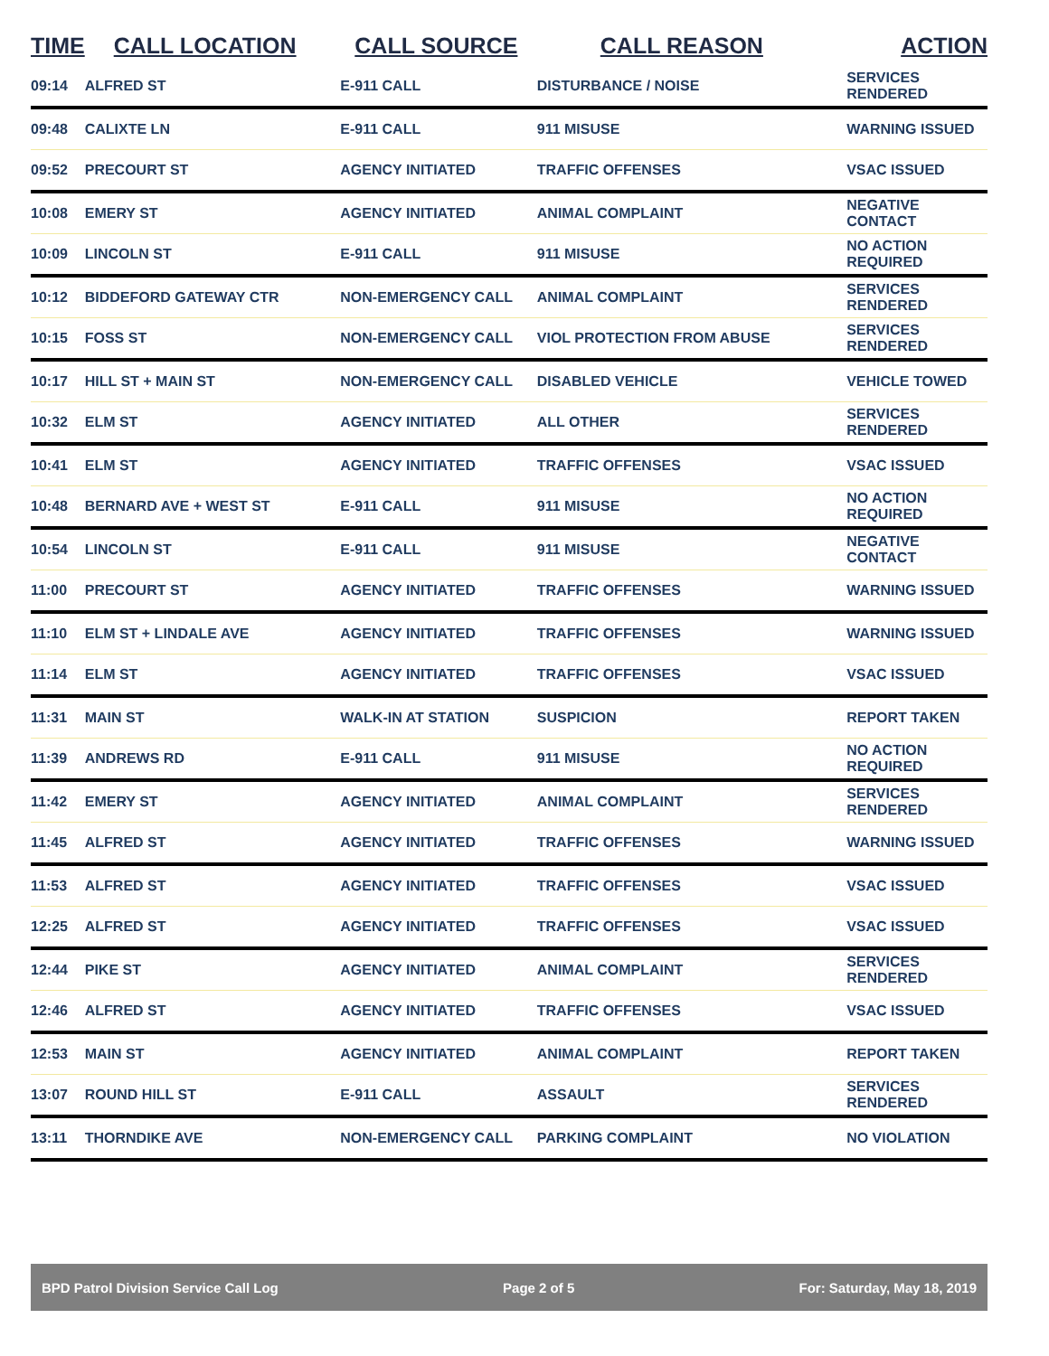| TIME | CALL LOCATION | CALL SOURCE | CALL REASON | ACTION |
| --- | --- | --- | --- | --- |
| 09:14 | ALFRED ST | E-911 CALL | DISTURBANCE / NOISE | SERVICES RENDERED |
| 09:48 | CALIXTE LN | E-911 CALL | 911 MISUSE | WARNING ISSUED |
| 09:52 | PRECOURT ST | AGENCY INITIATED | TRAFFIC OFFENSES | VSAC ISSUED |
| 10:08 | EMERY ST | AGENCY INITIATED | ANIMAL COMPLAINT | NEGATIVE CONTACT |
| 10:09 | LINCOLN ST | E-911 CALL | 911 MISUSE | NO ACTION REQUIRED |
| 10:12 | BIDDEFORD GATEWAY CTR | NON-EMERGENCY CALL | ANIMAL COMPLAINT | SERVICES RENDERED |
| 10:15 | FOSS ST | NON-EMERGENCY CALL | VIOL PROTECTION FROM ABUSE | SERVICES RENDERED |
| 10:17 | HILL ST + MAIN ST | NON-EMERGENCY CALL | DISABLED VEHICLE | VEHICLE TOWED |
| 10:32 | ELM ST | AGENCY INITIATED | ALL OTHER | SERVICES RENDERED |
| 10:41 | ELM ST | AGENCY INITIATED | TRAFFIC OFFENSES | VSAC ISSUED |
| 10:48 | BERNARD AVE + WEST ST | E-911 CALL | 911 MISUSE | NO ACTION REQUIRED |
| 10:54 | LINCOLN ST | E-911 CALL | 911 MISUSE | NEGATIVE CONTACT |
| 11:00 | PRECOURT ST | AGENCY INITIATED | TRAFFIC OFFENSES | WARNING ISSUED |
| 11:10 | ELM ST + LINDALE AVE | AGENCY INITIATED | TRAFFIC OFFENSES | WARNING ISSUED |
| 11:14 | ELM ST | AGENCY INITIATED | TRAFFIC OFFENSES | VSAC ISSUED |
| 11:31 | MAIN ST | WALK-IN AT STATION | SUSPICION | REPORT TAKEN |
| 11:39 | ANDREWS RD | E-911 CALL | 911 MISUSE | NO ACTION REQUIRED |
| 11:42 | EMERY ST | AGENCY INITIATED | ANIMAL COMPLAINT | SERVICES RENDERED |
| 11:45 | ALFRED ST | AGENCY INITIATED | TRAFFIC OFFENSES | WARNING ISSUED |
| 11:53 | ALFRED ST | AGENCY INITIATED | TRAFFIC OFFENSES | VSAC ISSUED |
| 12:25 | ALFRED ST | AGENCY INITIATED | TRAFFIC OFFENSES | VSAC ISSUED |
| 12:44 | PIKE ST | AGENCY INITIATED | ANIMAL COMPLAINT | SERVICES RENDERED |
| 12:46 | ALFRED ST | AGENCY INITIATED | TRAFFIC OFFENSES | VSAC ISSUED |
| 12:53 | MAIN ST | AGENCY INITIATED | ANIMAL COMPLAINT | REPORT TAKEN |
| 13:07 | ROUND HILL ST | E-911 CALL | ASSAULT | SERVICES RENDERED |
| 13:11 | THORNDIKE AVE | NON-EMERGENCY CALL | PARKING COMPLAINT | NO VIOLATION |
BPD Patrol Division Service Call Log Page 2 of 5 For: Saturday, May 18, 2019